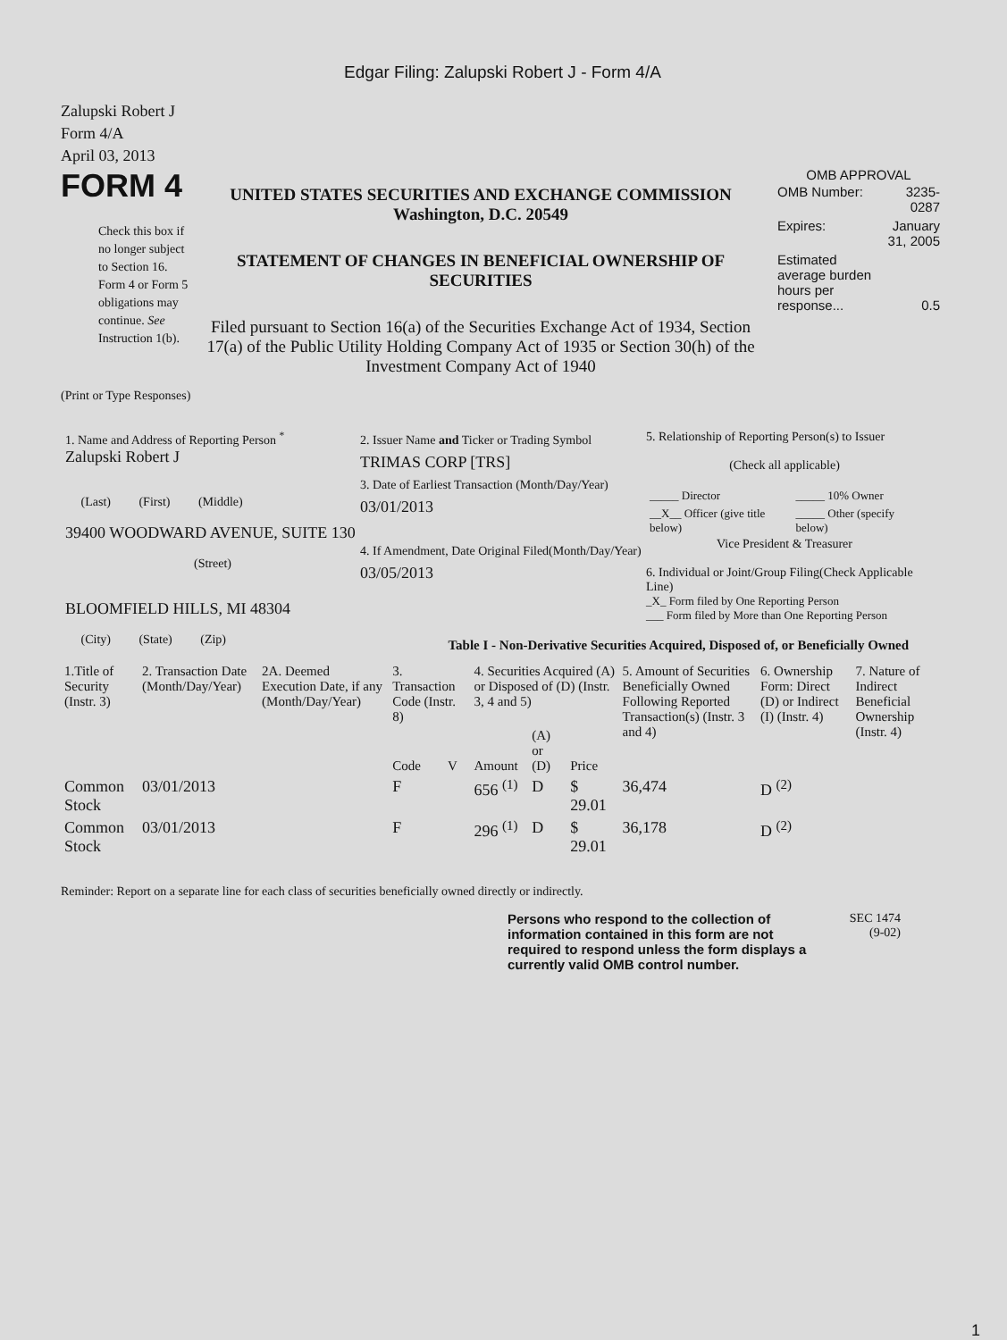Edgar Filing: Zalupski Robert J - Form 4/A
Zalupski Robert J
Form 4/A
April 03, 2013
FORM 4
Check this box if no longer subject to Section 16. Form 4 or Form 5 obligations may continue. See Instruction 1(b).
UNITED STATES SECURITIES AND EXCHANGE COMMISSION
Washington, D.C. 20549
STATEMENT OF CHANGES IN BENEFICIAL OWNERSHIP OF SECURITIES
Filed pursuant to Section 16(a) of the Securities Exchange Act of 1934, Section 17(a) of the Public Utility Holding Company Act of 1935 or Section 30(h) of the Investment Company Act of 1940
OMB APPROVAL
| OMB Number: | 3235-0287 |
| Expires: | January 31, 2005 |
| Estimated average burden hours per response... | 0.5 |
(Print or Type Responses)
1. Name and Address of Reporting Person <sup>*</sup>
Zalupski Robert J
(Last) (First) (Middle)
39400 WOODWARD AVENUE, SUITE 130
(Street)
BLOOMFIELD HILLS, MI 48304
(City) (State) (Zip)
2. Issuer Name and Ticker or Trading Symbol
TRIMAS CORP [TRS]
3. Date of Earliest Transaction (Month/Day/Year)
03/01/2013
4. If Amendment, Date Original Filed(Month/Day/Year)
03/05/2013
5. Relationship of Reporting Person(s) to Issuer
(Check all applicable)
| _____ Director | _____ 10% Owner |
| __X__ Officer (give title below) | _____ Other (specify below) |
Vice President & Treasurer
6. Individual or Joint/Group Filing(Check Applicable Line)
_X_ Form filed by One Reporting Person
___ Form filed by More than One Reporting Person
Table I - Non-Derivative Securities Acquired, Disposed of, or Beneficially Owned
| 1.Title of Security (Instr. 3) | 2. Transaction Date (Month/Day/Year) | 2A. Deemed Execution Date, if any (Month/Day/Year) | 3. Transaction Code (Instr. 8) | | 4. Securities Acquired (A) or Disposed of (D) (Instr. 3, 4 and 5) | | | 5. Amount of Securities Beneficially Owned Following Reported Transaction(s) (Instr. 3 and 4) | 6. Ownership Form: Direct (D) or Indirect (I) (Instr. 4) | 7. Nature of Indirect Beneficial Ownership (Instr. 4) |
| --- | --- | --- | --- | --- | --- | --- | --- | --- | --- | --- |
| | | | Code | V | Amount | (A) or (D) | Price | | | |
| Common Stock | 03/01/2013 | | F | | 656 <sup>(1)</sup> | D | $ 29.01 | 36,474 | D <sup>(2)</sup> | |
| Common Stock | 03/01/2013 | | F | | 296 <sup>(1)</sup> | D | $ 29.01 | 36,178 | D <sup>(2)</sup> | |
Reminder: Report on a separate line for each class of securities beneficially owned directly or indirectly.
Persons who respond to the collection of information contained in this form are not required to respond unless the form displays a currently valid OMB control number.
SEC 1474
(9-02)
1